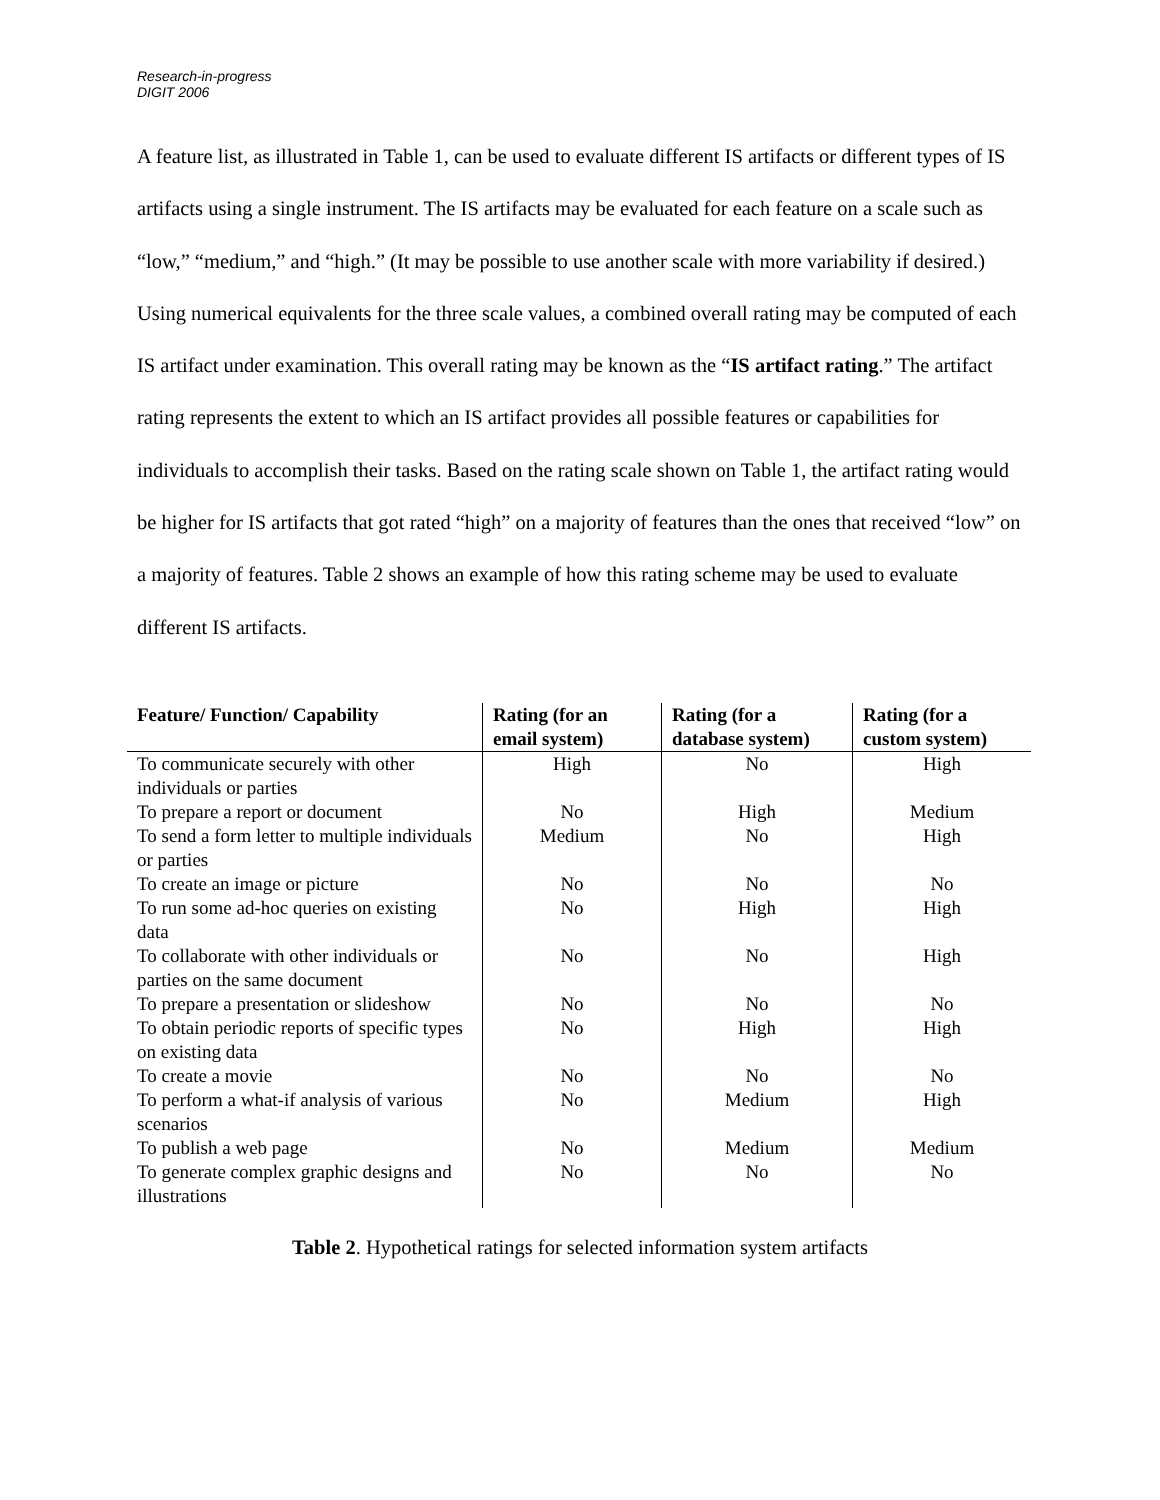Research-in-progress
DIGIT 2006
A feature list, as illustrated in Table 1, can be used to evaluate different IS artifacts or different types of IS artifacts using a single instrument. The IS artifacts may be evaluated for each feature on a scale such as “low,” “medium,” and “high.” (It may be possible to use another scale with more variability if desired.) Using numerical equivalents for the three scale values, a combined overall rating may be computed of each IS artifact under examination. This overall rating may be known as the “IS artifact rating.” The artifact rating represents the extent to which an IS artifact provides all possible features or capabilities for individuals to accomplish their tasks. Based on the rating scale shown on Table 1, the artifact rating would be higher for IS artifacts that got rated “high” on a majority of features than the ones that received “low” on a majority of features. Table 2 shows an example of how this rating scheme may be used to evaluate different IS artifacts.
| Feature/ Function/ Capability | Rating (for an email system) | Rating (for a database system) | Rating (for a custom system) |
| --- | --- | --- | --- |
| To communicate securely with other individuals or parties | High | No | High |
| To prepare a report or document | No | High | Medium |
| To send a form letter to multiple individuals or parties | Medium | No | High |
| To create an image or picture | No | No | No |
| To run some ad-hoc queries on existing data | No | High | High |
| To collaborate with other individuals or parties on the same document | No | No | High |
| To prepare a presentation or slideshow | No | No | No |
| To obtain periodic reports of specific types on existing data | No | High | High |
| To create a movie | No | No | No |
| To perform a what-if analysis of various scenarios | No | Medium | High |
| To publish a web page | No | Medium | Medium |
| To generate complex graphic designs and illustrations | No | No | No |
Table 2. Hypothetical ratings for selected information system artifacts